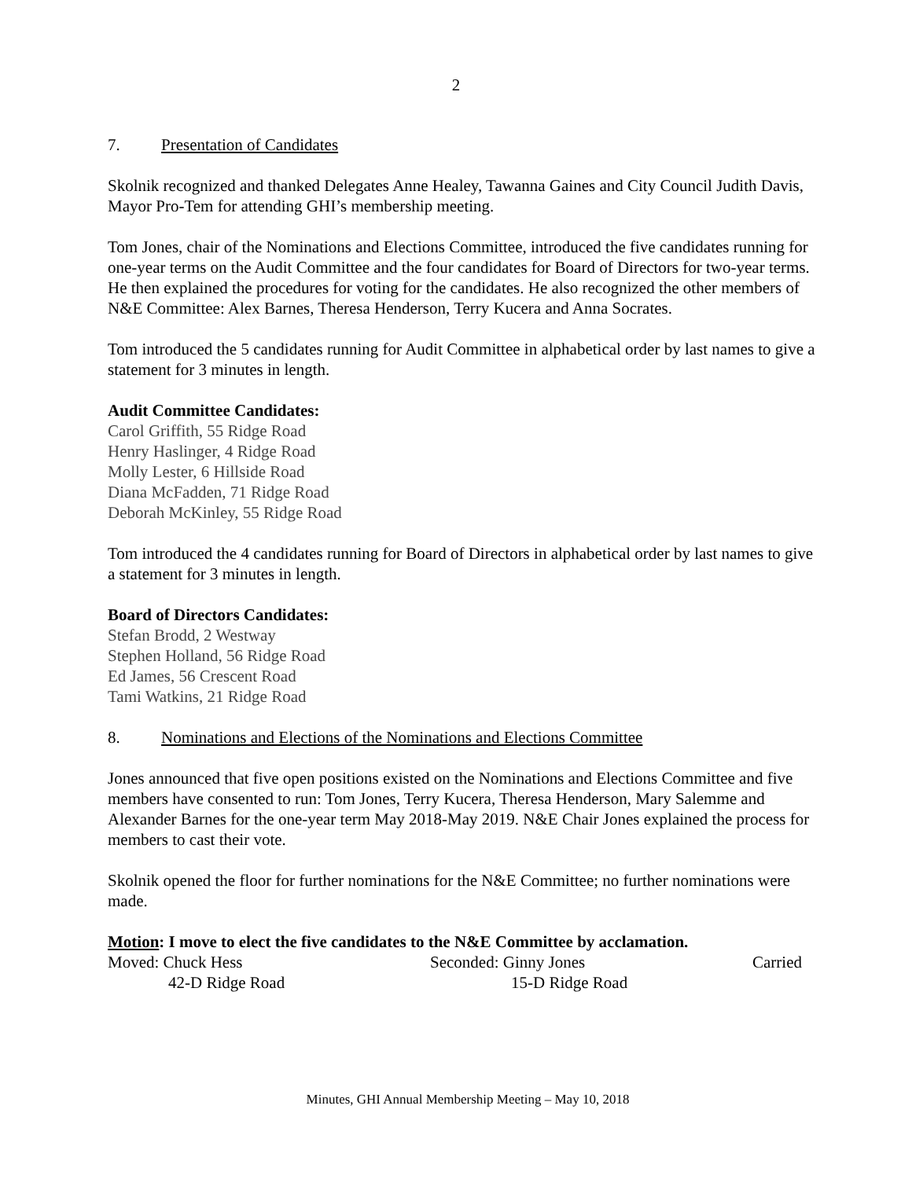2
7. Presentation of Candidates
Skolnik recognized and thanked Delegates Anne Healey, Tawanna Gaines and City Council Judith Davis, Mayor Pro-Tem for attending GHI’s membership meeting.
Tom Jones, chair of the Nominations and Elections Committee, introduced the five candidates running for one-year terms on the Audit Committee and the four candidates for Board of Directors for two-year terms. He then explained the procedures for voting for the candidates. He also recognized the other members of N&E Committee: Alex Barnes, Theresa Henderson, Terry Kucera and Anna Socrates.
Tom introduced the 5 candidates running for Audit Committee in alphabetical order by last names to give a statement for 3 minutes in length.
Audit Committee Candidates:
Carol Griffith, 55 Ridge Road
Henry Haslinger, 4 Ridge Road
Molly Lester, 6 Hillside Road
Diana McFadden, 71 Ridge Road
Deborah McKinley, 55 Ridge Road
Tom introduced the 4 candidates running for Board of Directors in alphabetical order by last names to give a statement for 3 minutes in length.
Board of Directors Candidates:
Stefan Brodd, 2 Westway
Stephen Holland, 56 Ridge Road
Ed James, 56 Crescent Road
Tami Watkins, 21 Ridge Road
8. Nominations and Elections of the Nominations and Elections Committee
Jones announced that five open positions existed on the Nominations and Elections Committee and five members have consented to run: Tom Jones, Terry Kucera, Theresa Henderson, Mary Salemme and Alexander Barnes for the one-year term May 2018-May 2019. N&E Chair Jones explained the process for members to cast their vote.
Skolnik opened the floor for further nominations for the N&E Committee; no further nominations were made.
Motion: I move to elect the five candidates to the N&E Committee by acclamation.
Moved: Chuck Hess Seconded: Ginny Jones Carried
42-D Ridge Road 15-D Ridge Road
Minutes, GHI Annual Membership Meeting – May 10, 2018